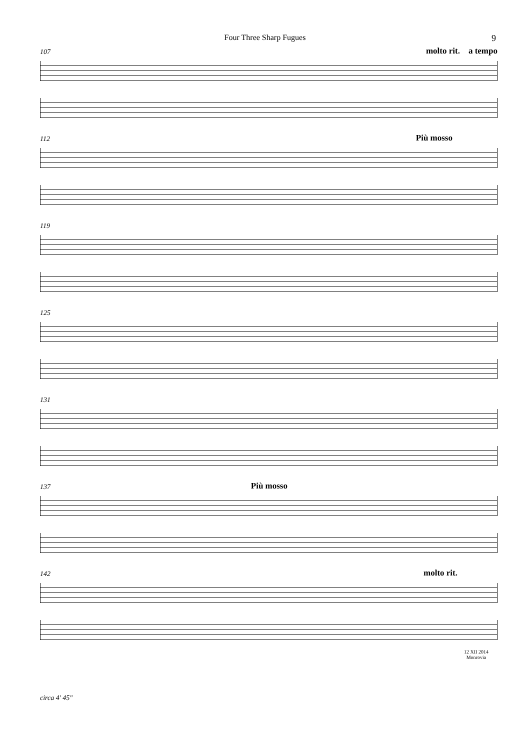Four Three Sharp Fugues 9
107
molto rit. a tempo
112
Più mosso
119
125
131
137
Più mosso
142
molto rit.
12 XII 2014
Monrovia
circa 4' 45"